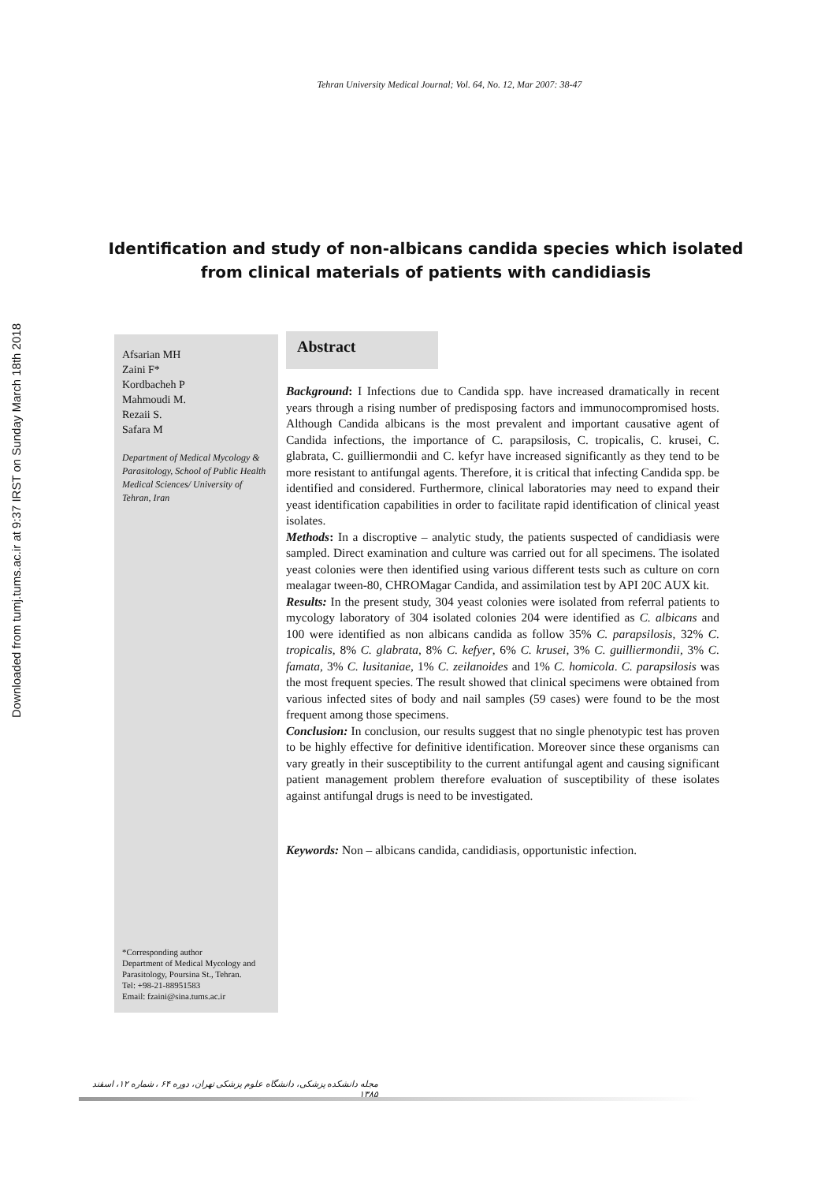Downloaded from tumj.tums.ac.ir at 9:37 IRST on Sunday March 18th 2018
Tehran University Medical Journal; Vol. 64, No. 12, Mar 2007: 38-47
Identification and study of non-albicans candida species which isolated from clinical materials of patients with candidiasis
Afsarian MH
Zaini F*
Kordbacheh P
Mahmoudi M.
Rezaii S.
Safara M
Department of Medical Mycology & Parasitology, School of Public Health Medical Sciences/ University of Tehran, Iran
*Corresponding author
Department of Medical Mycology and Parasitology, Poursina St., Tehran.
Tel: +98-21-88951583
Email: fzaini@sina.tums.ac.ir
Abstract
Background: I Infections due to Candida spp. have increased dramatically in recent years through a rising number of predisposing factors and immunocompromised hosts. Although Candida albicans is the most prevalent and important causative agent of Candida infections, the importance of C. parapsilosis, C. tropicalis, C. krusei, C. glabrata, C. guilliermondii and C. kefyr have increased significantly as they tend to be more resistant to antifungal agents. Therefore, it is critical that infecting Candida spp. be identified and considered. Furthermore, clinical laboratories may need to expand their yeast identification capabilities in order to facilitate rapid identification of clinical yeast isolates.
Methods: In a discroptive – analytic study, the patients suspected of candidiasis were sampled. Direct examination and culture was carried out for all specimens. The isolated yeast colonies were then identified using various different tests such as culture on corn mealagar tween-80, CHROMagar Candida, and assimilation test by API 20C AUX kit.
Results: In the present study, 304 yeast colonies were isolated from referral patients to mycology laboratory of 304 isolated colonies 204 were identified as C. albicans and 100 were identified as non albicans candida as follow 35% C. parapsilosis, 32% C. tropicalis, 8% C. glabrata, 8% C. kefyer, 6% C. krusei, 3% C. guilliermondii, 3% C. famata, 3% C. lusitaniae, 1% C. zeilanoides and 1% C. homicola. C. parapsilosis was the most frequent species. The result showed that clinical specimens were obtained from various infected sites of body and nail samples (59 cases) were found to be the most frequent among those specimens.
Conclusion: In conclusion, our results suggest that no single phenotypic test has proven to be highly effective for definitive identification. Moreover since these organisms can vary greatly in their susceptibility to the current antifungal agent and causing significant patient management problem therefore evaluation of susceptibility of these isolates against antifungal drugs is need to be investigated.
Keywords: Non – albicans candida, candidiasis, opportunistic infection.
مجله دانشکده پزشکی، دانشگاه علوم پزشکی تهران، دوره ۶۴ ، شماره ۱۲، اسفند ۱۳۸۵